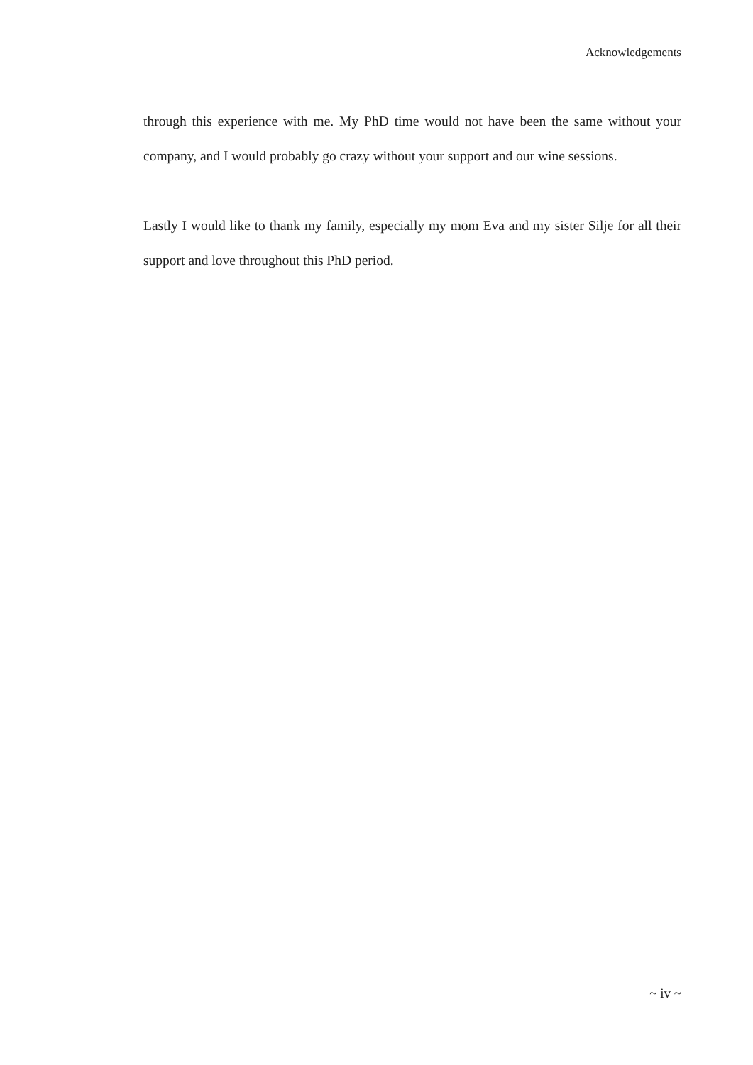Acknowledgements
through this experience with me. My PhD time would not have been the same without your company, and I would probably go crazy without your support and our wine sessions.
Lastly I would like to thank my family, especially my mom Eva and my sister Silje for all their support and love throughout this PhD period.
~ iv ~